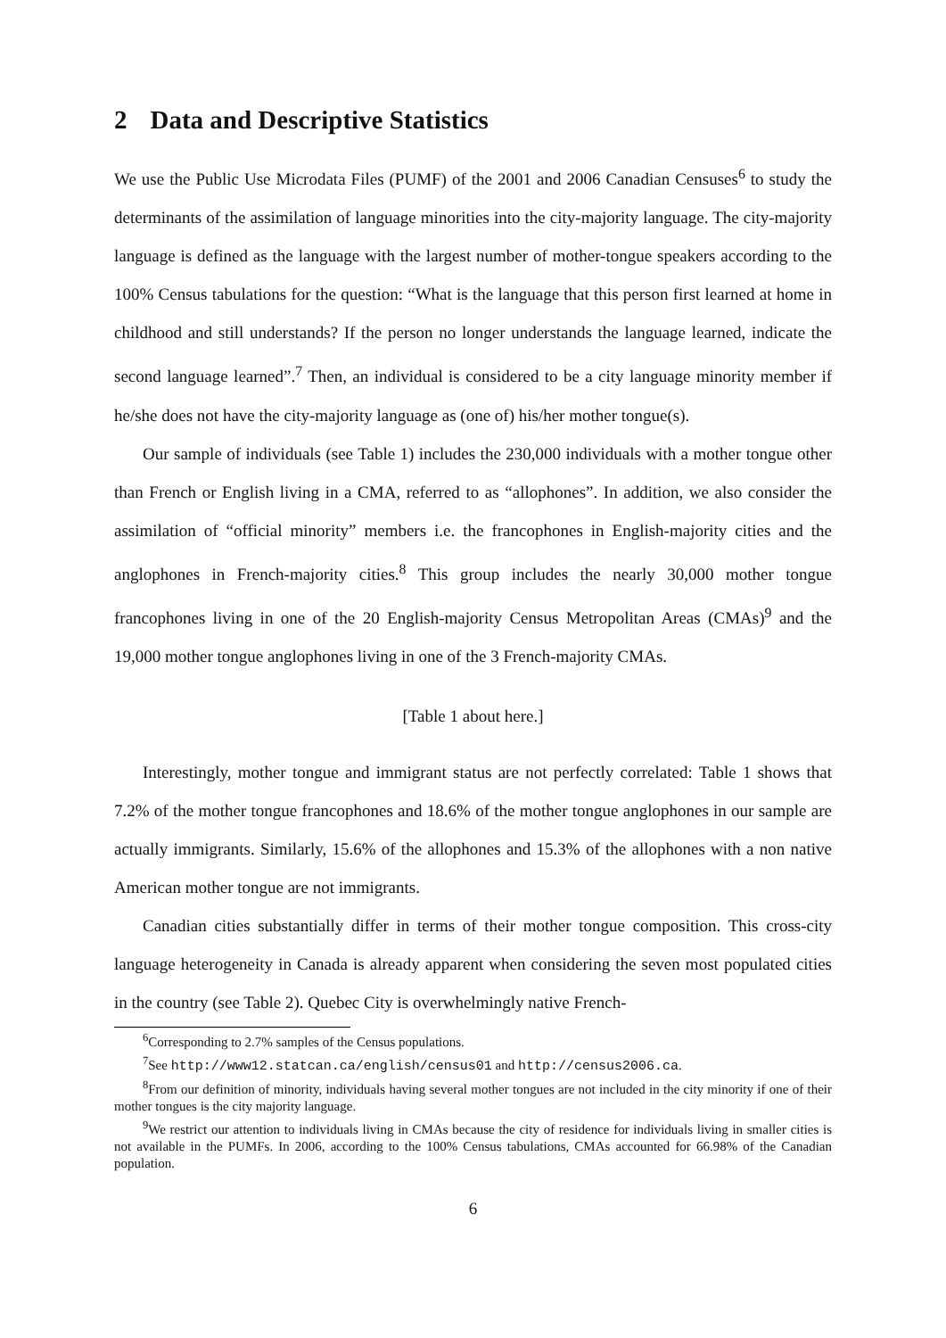2 Data and Descriptive Statistics
We use the Public Use Microdata Files (PUMF) of the 2001 and 2006 Canadian Censuses<sup>6</sup> to study the determinants of the assimilation of language minorities into the city-majority language. The city-majority language is defined as the language with the largest number of mother-tongue speakers according to the 100% Census tabulations for the question: “What is the language that this person first learned at home in childhood and still understands? If the person no longer understands the language learned, indicate the second language learned”.<sup>7</sup> Then, an individual is considered to be a city language minority member if he/she does not have the city-majority language as (one of) his/her mother tongue(s).
Our sample of individuals (see Table 1) includes the 230,000 individuals with a mother tongue other than French or English living in a CMA, referred to as “allophones”. In addition, we also consider the assimilation of “official minority” members i.e. the francophones in English-majority cities and the anglophones in French-majority cities.<sup>8</sup> This group includes the nearly 30,000 mother tongue francophones living in one of the 20 English-majority Census Metropolitan Areas (CMAs)<sup>9</sup> and the 19,000 mother tongue anglophones living in one of the 3 French-majority CMAs.
[Table 1 about here.]
Interestingly, mother tongue and immigrant status are not perfectly correlated: Table 1 shows that 7.2% of the mother tongue francophones and 18.6% of the mother tongue anglophones in our sample are actually immigrants. Similarly, 15.6% of the allophones and 15.3% of the allophones with a non native American mother tongue are not immigrants.
Canadian cities substantially differ in terms of their mother tongue composition. This cross-city language heterogeneity in Canada is already apparent when considering the seven most populated cities in the country (see Table 2). Quebec City is overwhelmingly native French-
<sup>6</sup> Corresponding to 2.7% samples of the Census populations.
<sup>7</sup> See http://www12.statcan.ca/english/census01 and http://census2006.ca.
<sup>8</sup> From our definition of minority, individuals having several mother tongues are not included in the city minority if one of their mother tongues is the city majority language.
<sup>9</sup> We restrict our attention to individuals living in CMAs because the city of residence for individuals living in smaller cities is not available in the PUMFs. In 2006, according to the 100% Census tabulations, CMAs accounted for 66.98% of the Canadian population.
6